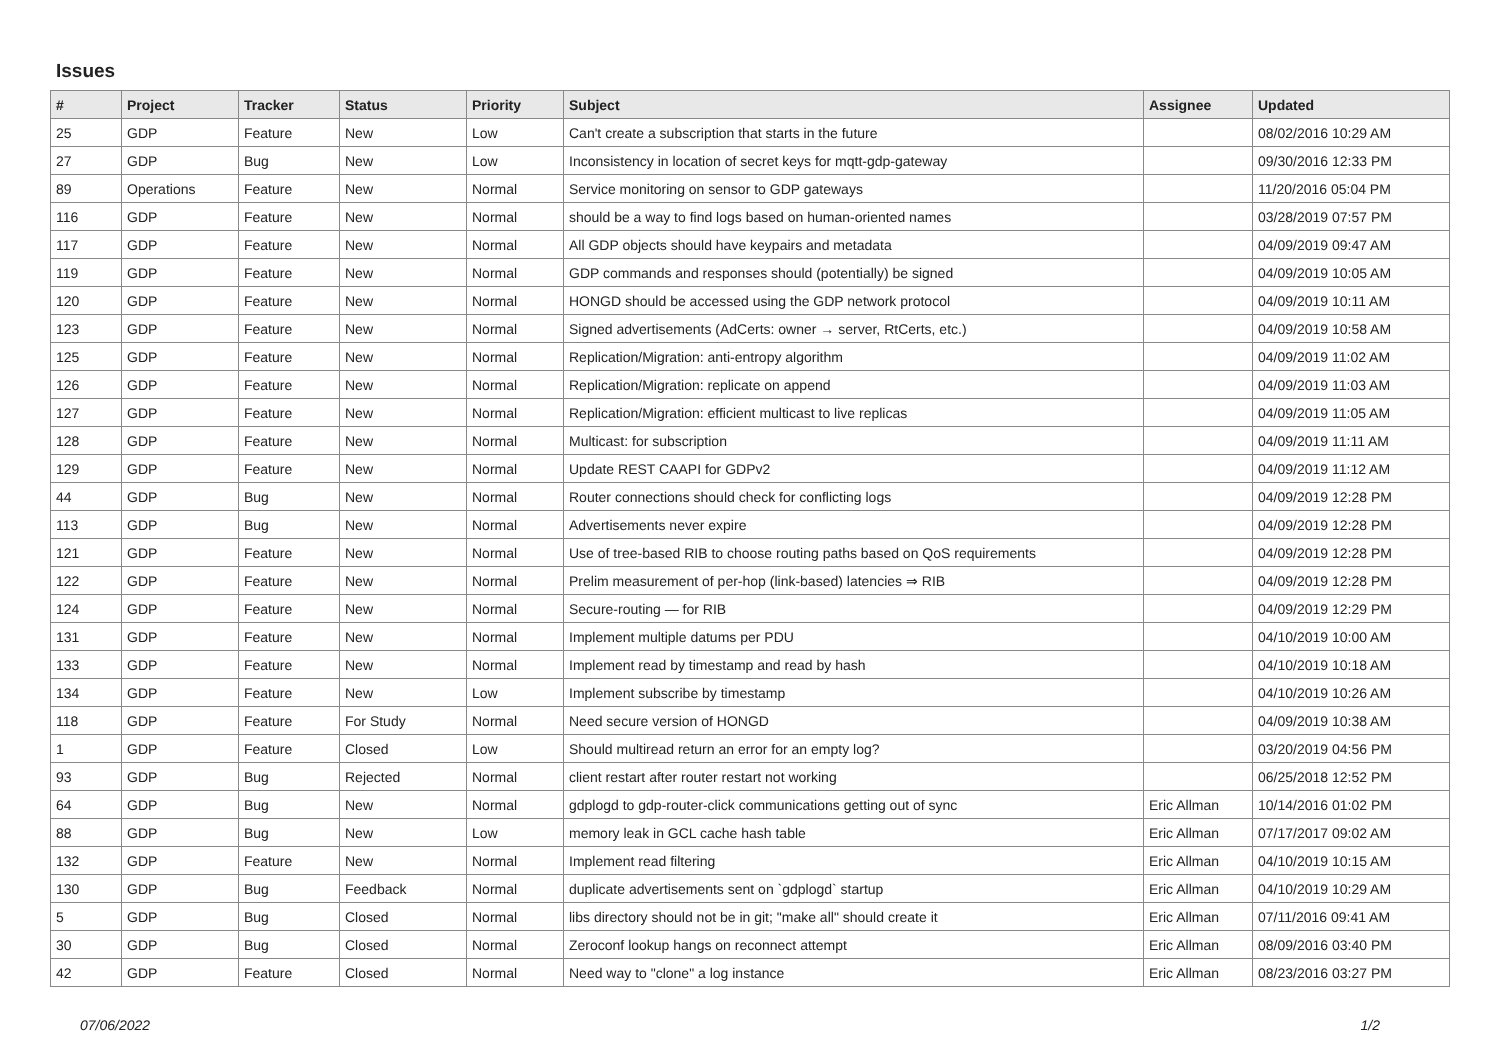Issues
| # | Project | Tracker | Status | Priority | Subject | Assignee | Updated |
| --- | --- | --- | --- | --- | --- | --- | --- |
| 25 | GDP | Feature | New | Low | Can't create a subscription that starts in the future | | 08/02/2016 10:29 AM |
| 27 | GDP | Bug | New | Low | Inconsistency in location of secret keys for mqtt-gdp-gateway | | 09/30/2016 12:33 PM |
| 89 | Operations | Feature | New | Normal | Service monitoring on sensor to GDP gateways | | 11/20/2016 05:04 PM |
| 116 | GDP | Feature | New | Normal | should be a way to find logs based on human-oriented names | | 03/28/2019 07:57 PM |
| 117 | GDP | Feature | New | Normal | All GDP objects should have keypairs and metadata | | 04/09/2019 09:47 AM |
| 119 | GDP | Feature | New | Normal | GDP commands and responses should (potentially) be signed | | 04/09/2019 10:05 AM |
| 120 | GDP | Feature | New | Normal | HONGD should be accessed using the GDP network protocol | | 04/09/2019 10:11 AM |
| 123 | GDP | Feature | New | Normal | Signed advertisements (AdCerts: owner → server, RtCerts, etc.) | | 04/09/2019 10:58 AM |
| 125 | GDP | Feature | New | Normal | Replication/Migration: anti-entropy algorithm | | 04/09/2019 11:02 AM |
| 126 | GDP | Feature | New | Normal | Replication/Migration: replicate on append | | 04/09/2019 11:03 AM |
| 127 | GDP | Feature | New | Normal | Replication/Migration: efficient multicast to live replicas | | 04/09/2019 11:05 AM |
| 128 | GDP | Feature | New | Normal | Multicast: for subscription | | 04/09/2019 11:11 AM |
| 129 | GDP | Feature | New | Normal | Update REST CAAPI for GDPv2 | | 04/09/2019 11:12 AM |
| 44 | GDP | Bug | New | Normal | Router connections should check for conflicting logs | | 04/09/2019 12:28 PM |
| 113 | GDP | Bug | New | Normal | Advertisements never expire | | 04/09/2019 12:28 PM |
| 121 | GDP | Feature | New | Normal | Use of tree-based RIB to choose routing paths based on QoS requirements | | 04/09/2019 12:28 PM |
| 122 | GDP | Feature | New | Normal | Prelim measurement of per-hop (link-based) latencies ⇒ RIB | | 04/09/2019 12:28 PM |
| 124 | GDP | Feature | New | Normal | Secure-routing — for RIB | | 04/09/2019 12:29 PM |
| 131 | GDP | Feature | New | Normal | Implement multiple datums per PDU | | 04/10/2019 10:00 AM |
| 133 | GDP | Feature | New | Normal | Implement read by timestamp and read by hash | | 04/10/2019 10:18 AM |
| 134 | GDP | Feature | New | Low | Implement subscribe by timestamp | | 04/10/2019 10:26 AM |
| 118 | GDP | Feature | For Study | Normal | Need secure version of HONGD | | 04/09/2019 10:38 AM |
| 1 | GDP | Feature | Closed | Low | Should multiread return an error for an empty log? | | 03/20/2019 04:56 PM |
| 93 | GDP | Bug | Rejected | Normal | client restart after router restart not working | | 06/25/2018 12:52 PM |
| 64 | GDP | Bug | New | Normal | gdplogd to gdp-router-click communications getting out of sync | Eric Allman | 10/14/2016 01:02 PM |
| 88 | GDP | Bug | New | Low | memory leak in GCL cache hash table | Eric Allman | 07/17/2017 09:02 AM |
| 132 | GDP | Feature | New | Normal | Implement read filtering | Eric Allman | 04/10/2019 10:15 AM |
| 130 | GDP | Bug | Feedback | Normal | duplicate advertisements sent on `gdplogd` startup | Eric Allman | 04/10/2019 10:29 AM |
| 5 | GDP | Bug | Closed | Normal | libs directory should not be in git; "make all" should create it | Eric Allman | 07/11/2016 09:41 AM |
| 30 | GDP | Bug | Closed | Normal | Zeroconf lookup hangs on reconnect attempt | Eric Allman | 08/09/2016 03:40 PM |
| 42 | GDP | Feature | Closed | Normal | Need way to "clone" a log instance | Eric Allman | 08/23/2016 03:27 PM |
07/06/2022 1/2